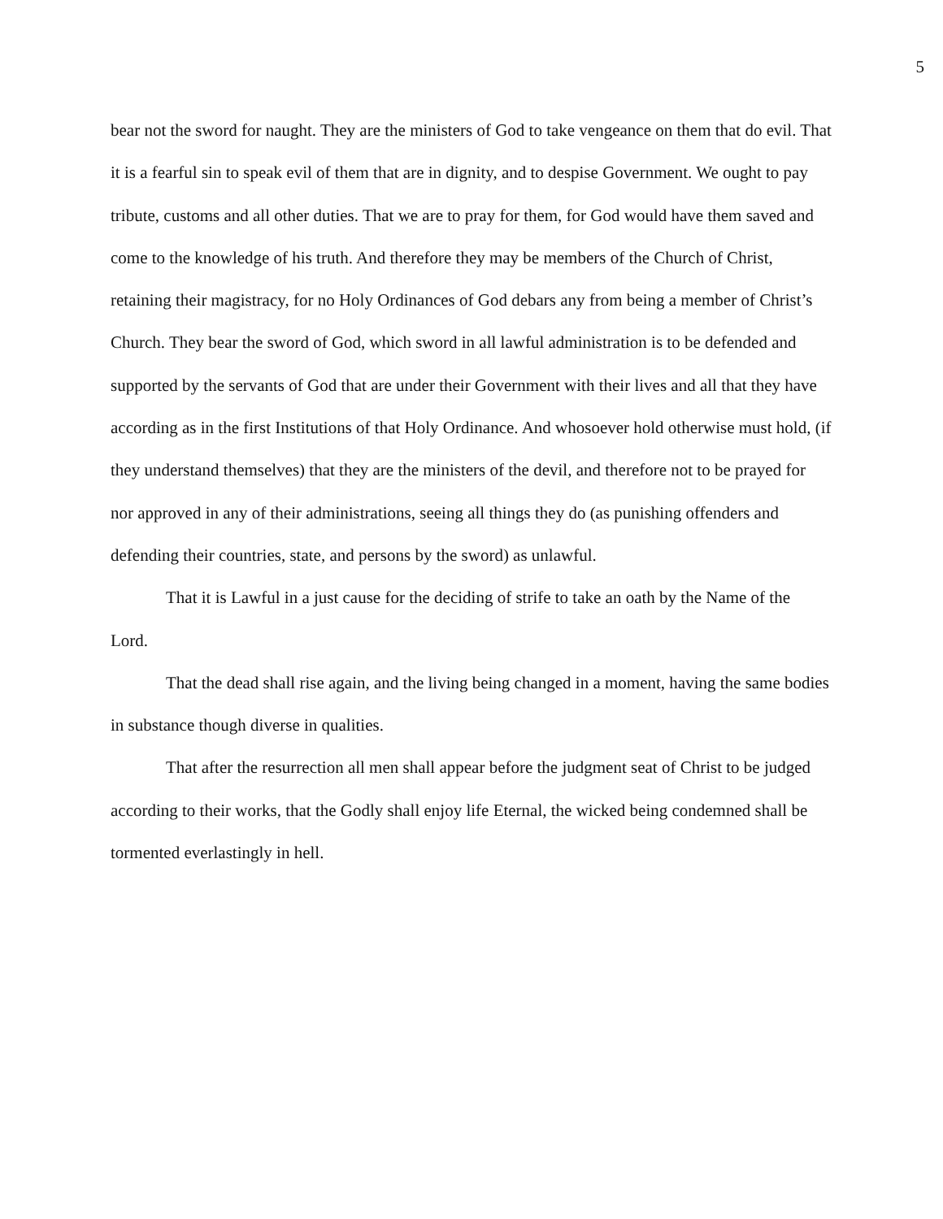5
bear not the sword for naught. They are the ministers of God to take vengeance on them that do evil. That it is a fearful sin to speak evil of them that are in dignity, and to despise Government. We ought to pay tribute, customs and all other duties. That we are to pray for them, for God would have them saved and come to the knowledge of his truth. And therefore they may be members of the Church of Christ, retaining their magistracy, for no Holy Ordinances of God debars any from being a member of Christ’s Church. They bear the sword of God, which sword in all lawful administration is to be defended and supported by the servants of God that are under their Government with their lives and all that they have according as in the first Institutions of that Holy Ordinance. And whosoever hold otherwise must hold, (if they understand themselves) that they are the ministers of the devil, and therefore not to be prayed for nor approved in any of their administrations, seeing all things they do (as punishing offenders and defending their countries, state, and persons by the sword) as unlawful.
That it is Lawful in a just cause for the deciding of strife to take an oath by the Name of the Lord.
That the dead shall rise again, and the living being changed in a moment, having the same bodies in substance though diverse in qualities.
That after the resurrection all men shall appear before the judgment seat of Christ to be judged according to their works, that the Godly shall enjoy life Eternal, the wicked being condemned shall be tormented everlastingly in hell.